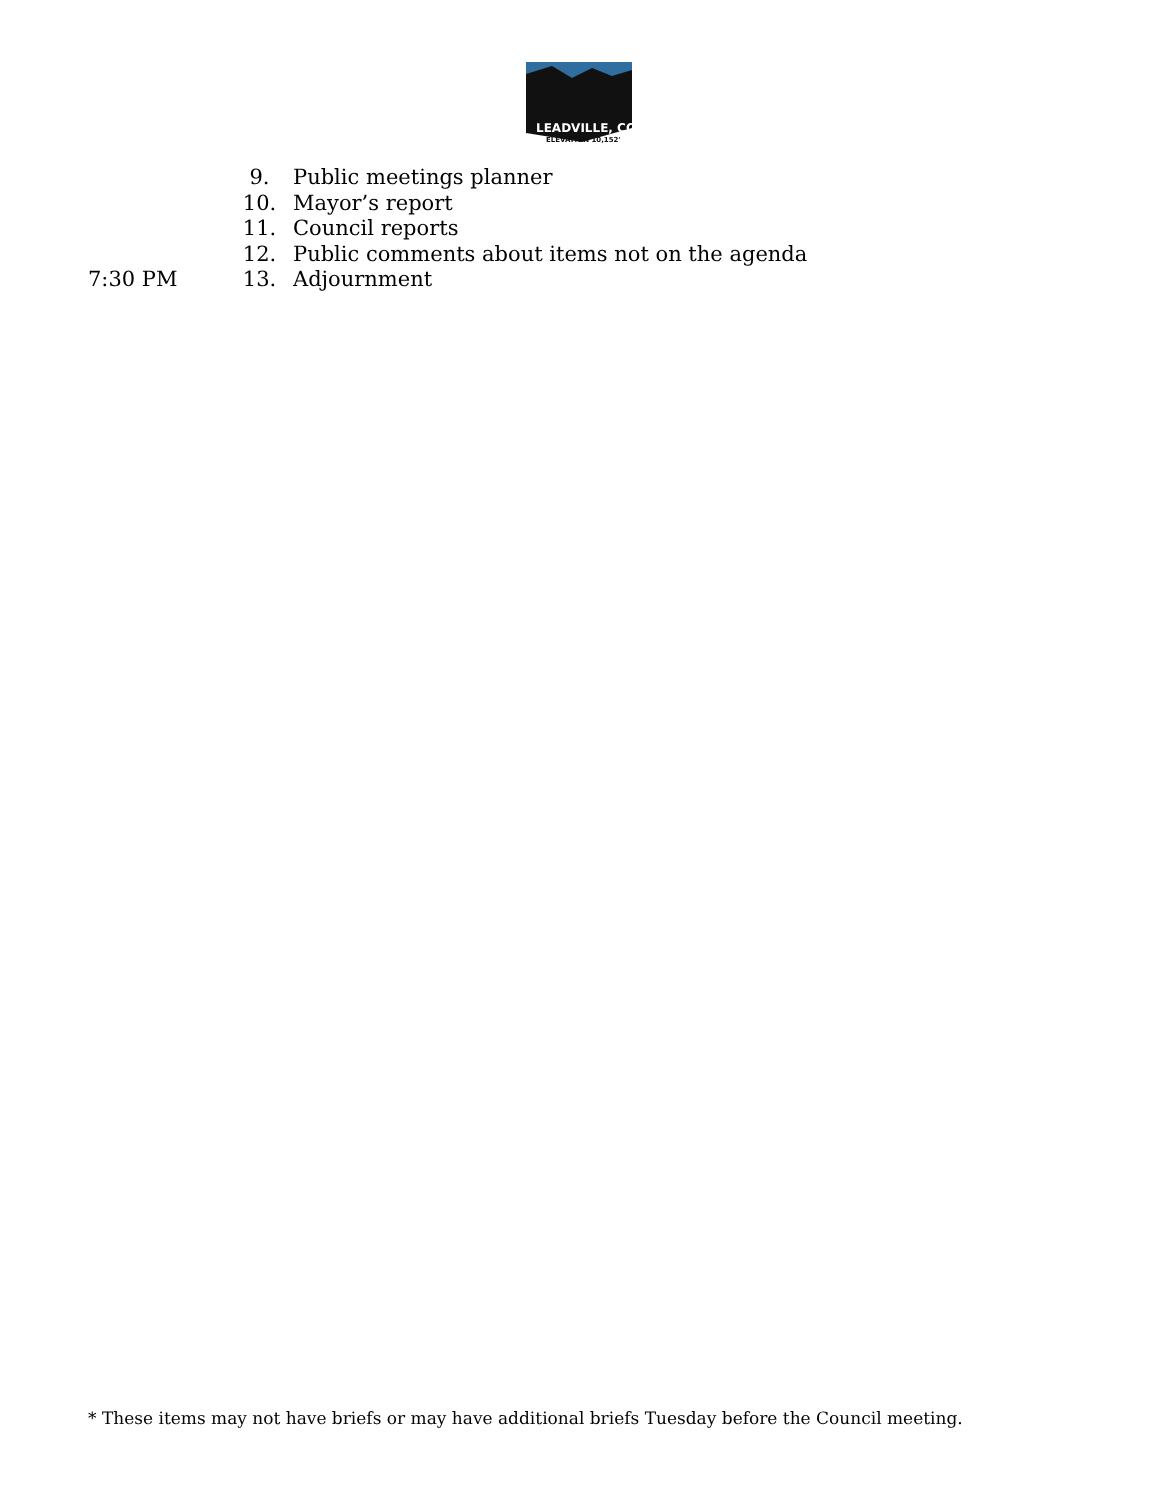LEADVILLE, CO
ELEVATION 10,152'
9. Public meetings planner
10. Mayor’s report
11. Council reports
12. Public comments about items not on the agenda
7:30 PM 13. Adjournment
* These items may not have briefs or may have additional briefs Tuesday before the Council meeting.